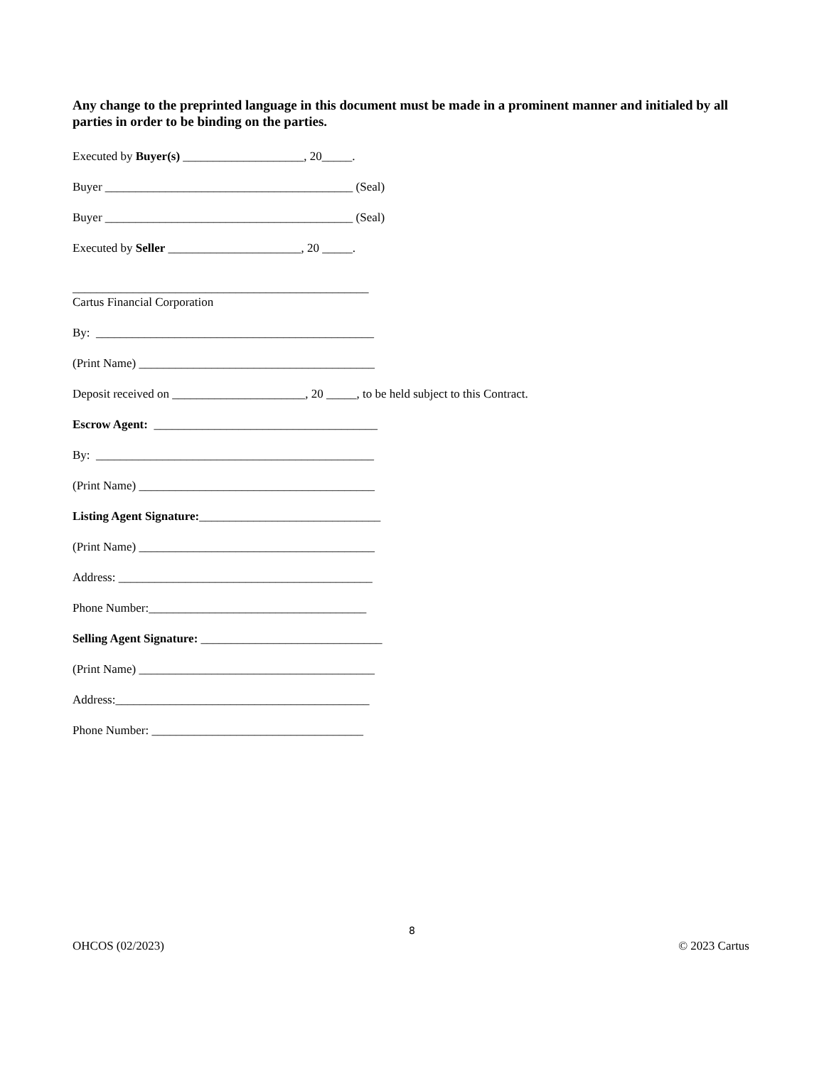Any change to the preprinted language in this document must be made in a prominent manner and initialed by all parties in order to be binding on the parties.
Executed by Buyer(s) ____________________, 20_____.
Buyer _________________________________________ (Seal)
Buyer _________________________________________ (Seal)
Executed by Seller ______________________, 20 _____.
_________________________________________________
Cartus Financial Corporation
By: ______________________________________________
(Print Name) _______________________________________
Deposit received on ______________________, 20 _____, to be held subject to this Contract.
Escrow Agent: _____________________________________
By: ______________________________________________
(Print Name) _______________________________________
Listing Agent Signature:______________________________
(Print Name) _______________________________________
Address: __________________________________________
Phone Number:____________________________________
Selling Agent Signature: ______________________________
(Print Name) _______________________________________
Address:__________________________________________
Phone Number: ___________________________________
8
OHCOS (02/2023) © 2023 Cartus